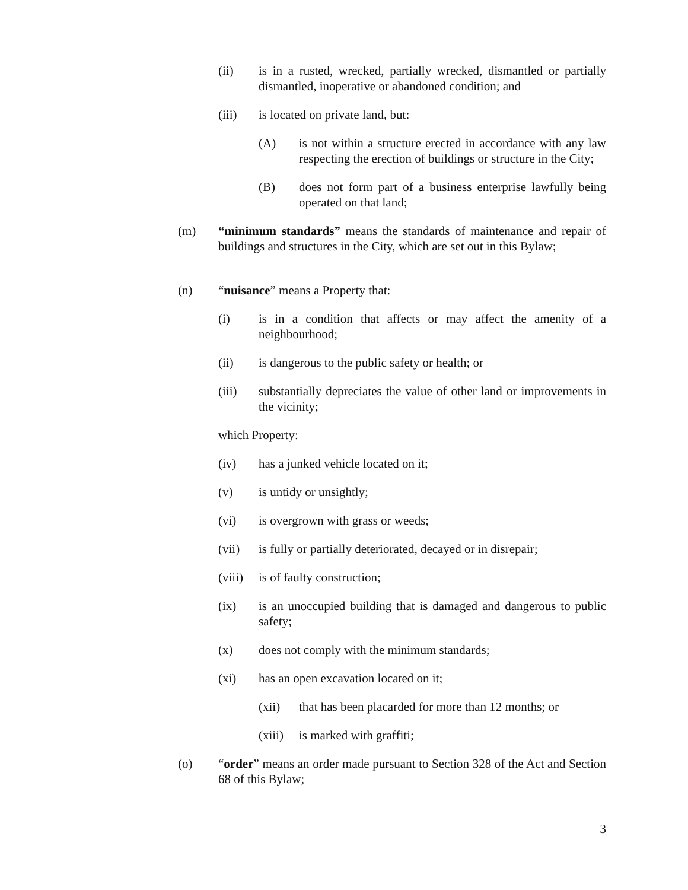(ii) is in a rusted, wrecked, partially wrecked, dismantled or partially dismantled, inoperative or abandoned condition; and
(iii) is located on private land, but:
(A) is not within a structure erected in accordance with any law respecting the erection of buildings or structure in the City;
(B) does not form part of a business enterprise lawfully being operated on that land;
(m) “minimum standards” means the standards of maintenance and repair of buildings and structures in the City, which are set out in this Bylaw;
(n) “nuisance” means a Property that:
(i) is in a condition that affects or may affect the amenity of a neighbourhood;
(ii) is dangerous to the public safety or health; or
(iii) substantially depreciates the value of other land or improvements in the vicinity;
which Property:
(iv) has a junked vehicle located on it;
(v) is untidy or unsightly;
(vi) is overgrown with grass or weeds;
(vii) is fully or partially deteriorated, decayed or in disrepair;
(viii) is of faulty construction;
(ix) is an unoccupied building that is damaged and dangerous to public safety;
(x) does not comply with the minimum standards;
(xi) has an open excavation located on it;
(xii) that has been placarded for more than 12 months; or
(xiii) is marked with graffiti;
(o) “order” means an order made pursuant to Section 328 of the Act and Section 68 of this Bylaw;
3